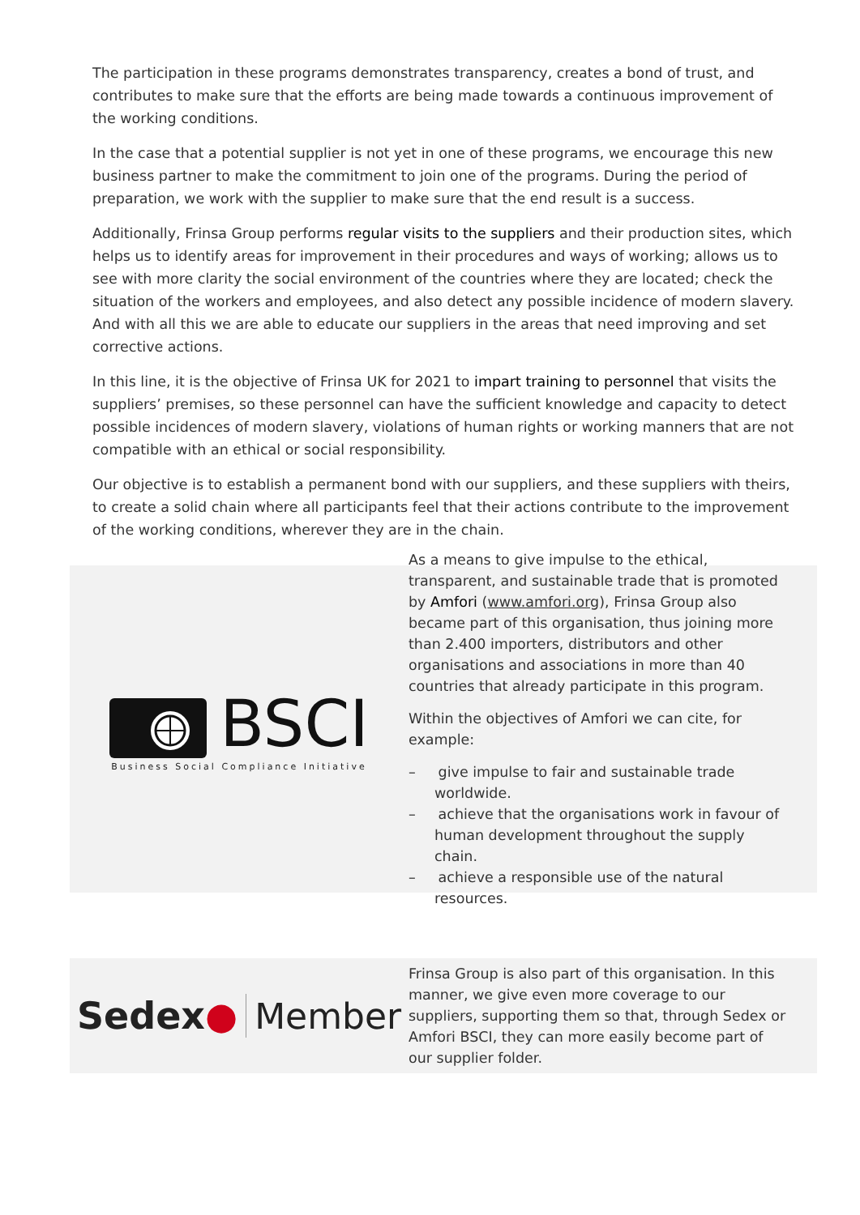The participation in these programs demonstrates transparency, creates a bond of trust, and contributes to make sure that the efforts are being made towards a continuous improvement of the working conditions.
In the case that a potential supplier is not yet in one of these programs, we encourage this new business partner to make the commitment to join one of the programs. During the period of preparation, we work with the supplier to make sure that the end result is a success.
Additionally, Frinsa Group performs regular visits to the suppliers and their production sites, which helps us to identify areas for improvement in their procedures and ways of working; allows us to see with more clarity the social environment of the countries where they are located; check the situation of the workers and employees, and also detect any possible incidence of modern slavery. And with all this we are able to educate our suppliers in the areas that need improving and set corrective actions.
In this line, it is the objective of Frinsa UK for 2021 to impart training to personnel that visits the suppliers’ premises, so these personnel can have the sufficient knowledge and capacity to detect possible incidences of modern slavery, violations of human rights or working manners that are not compatible with an ethical or social responsibility.
Our objective is to establish a permanent bond with our suppliers, and these suppliers with theirs, to create a solid chain where all participants feel that their actions contribute to the improvement of the working conditions, wherever they are in the chain.
BSCI
Business Social Compliance Initiative
As a means to give impulse to the ethical, transparent, and sustainable trade that is promoted by Amfori (www.amfori.org), Frinsa Group also became part of this organisation, thus joining more than 2.400 importers, distributors and other organisations and associations in more than 40 countries that already participate in this program.
Within the objectives of Amfori we can cite, for example:
– give impulse to fair and sustainable trade worldwide.
– achieve that the organisations work in favour of human development throughout the supply chain.
– achieve a responsible use of the natural resources.
Sedex● Member
Frinsa Group is also part of this organisation. In this manner, we give even more coverage to our suppliers, supporting them so that, through Sedex or Amfori BSCI, they can more easily become part of our supplier folder.